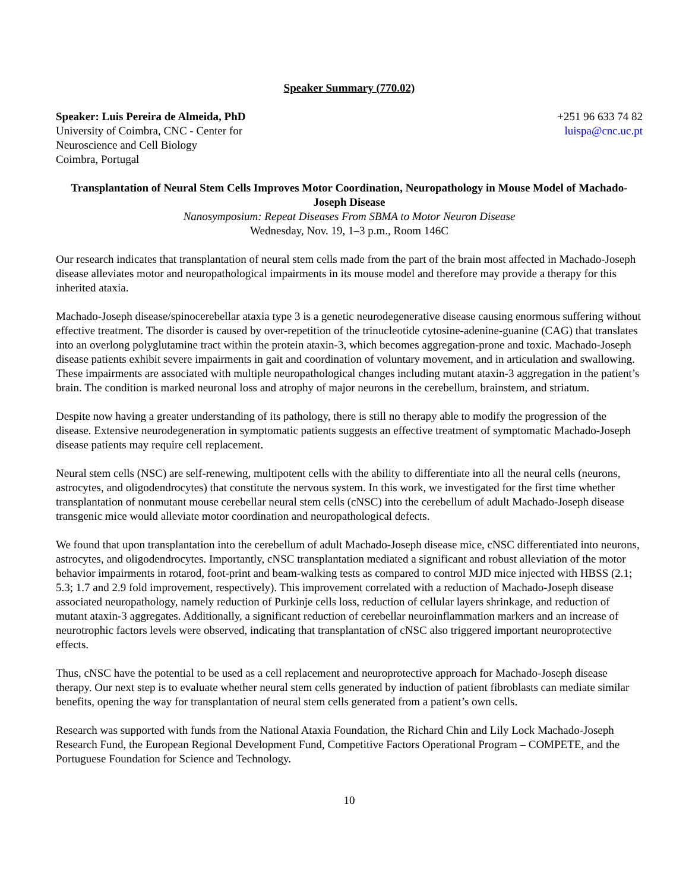Speaker Summary (770.02)
Speaker: Luis Pereira de Almeida, PhD
University of Coimbra, CNC - Center for
Neuroscience and Cell Biology
Coimbra, Portugal
+251 96 633 74 82
luispa@cnc.uc.pt
Transplantation of Neural Stem Cells Improves Motor Coordination, Neuropathology in Mouse Model of Machado-Joseph Disease
Nanosymposium: Repeat Diseases From SBMA to Motor Neuron Disease
Wednesday, Nov. 19, 1–3 p.m., Room 146C
Our research indicates that transplantation of neural stem cells made from the part of the brain most affected in Machado-Joseph disease alleviates motor and neuropathological impairments in its mouse model and therefore may provide a therapy for this inherited ataxia.
Machado-Joseph disease/spinocerebellar ataxia type 3 is a genetic neurodegenerative disease causing enormous suffering without effective treatment. The disorder is caused by over-repetition of the trinucleotide cytosine-adenine-guanine (CAG) that translates into an overlong polyglutamine tract within the protein ataxin-3, which becomes aggregation-prone and toxic. Machado-Joseph disease patients exhibit severe impairments in gait and coordination of voluntary movement, and in articulation and swallowing. These impairments are associated with multiple neuropathological changes including mutant ataxin-3 aggregation in the patient’s brain. The condition is marked neuronal loss and atrophy of major neurons in the cerebellum, brainstem, and striatum.
Despite now having a greater understanding of its pathology, there is still no therapy able to modify the progression of the disease. Extensive neurodegeneration in symptomatic patients suggests an effective treatment of symptomatic Machado-Joseph disease patients may require cell replacement.
Neural stem cells (NSC) are self-renewing, multipotent cells with the ability to differentiate into all the neural cells (neurons, astrocytes, and oligodendrocytes) that constitute the nervous system. In this work, we investigated for the first time whether transplantation of nonmutant mouse cerebellar neural stem cells (cNSC) into the cerebellum of adult Machado-Joseph disease transgenic mice would alleviate motor coordination and neuropathological defects.
We found that upon transplantation into the cerebellum of adult Machado-Joseph disease mice, cNSC differentiated into neurons, astrocytes, and oligodendrocytes. Importantly, cNSC transplantation mediated a significant and robust alleviation of the motor behavior impairments in rotarod, foot-print and beam-walking tests as compared to control MJD mice injected with HBSS (2.1; 5.3; 1.7 and 2.9 fold improvement, respectively). This improvement correlated with a reduction of Machado-Joseph disease associated neuropathology, namely reduction of Purkinje cells loss, reduction of cellular layers shrinkage, and reduction of mutant ataxin-3 aggregates. Additionally, a significant reduction of cerebellar neuroinflammation markers and an increase of neurotrophic factors levels were observed, indicating that transplantation of cNSC also triggered important neuroprotective effects.
Thus, cNSC have the potential to be used as a cell replacement and neuroprotective approach for Machado-Joseph disease therapy. Our next step is to evaluate whether neural stem cells generated by induction of patient fibroblasts can mediate similar benefits, opening the way for transplantation of neural stem cells generated from a patient’s own cells.
Research was supported with funds from the National Ataxia Foundation, the Richard Chin and Lily Lock Machado-Joseph Research Fund, the European Regional Development Fund, Competitive Factors Operational Program – COMPETE, and the Portuguese Foundation for Science and Technology.
10